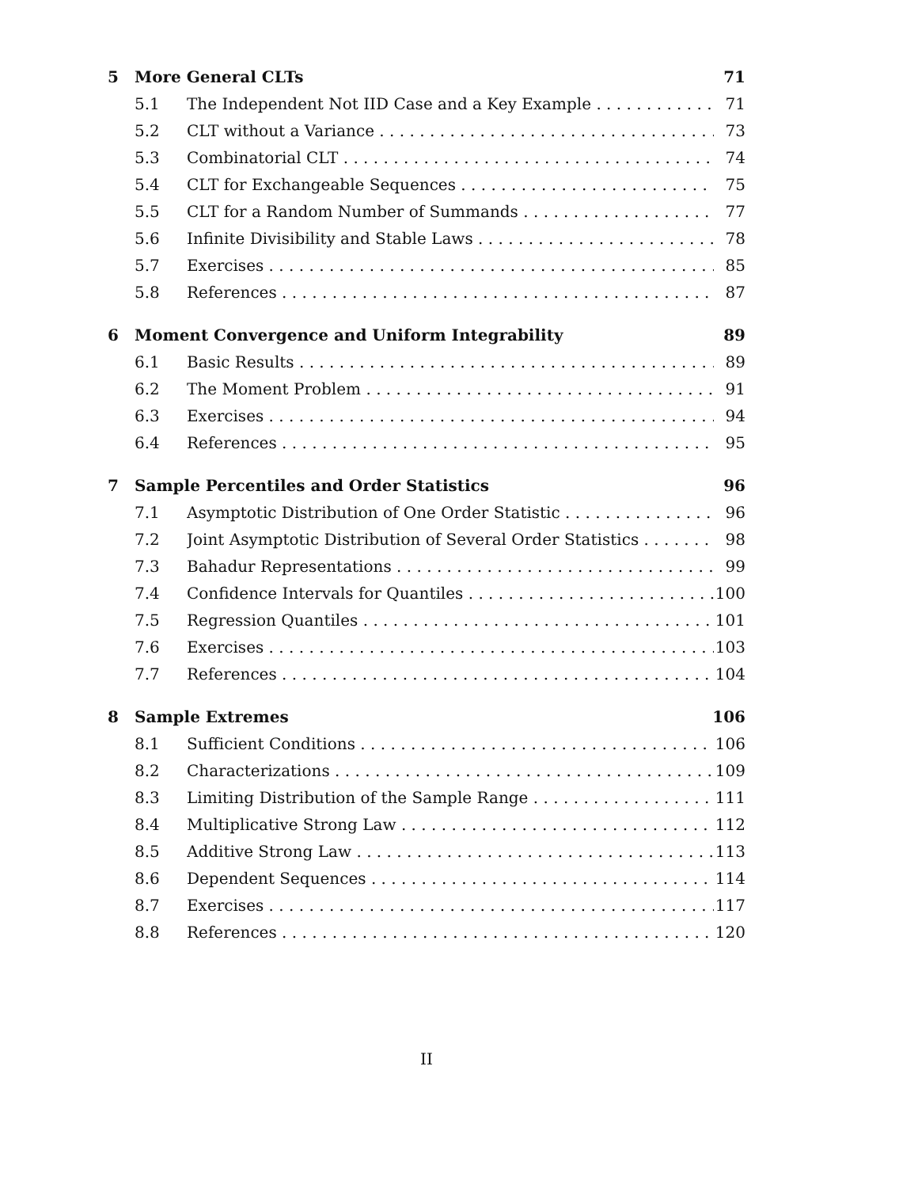5 More General CLTs 71
5.1 The Independent Not IID Case and a Key Example 71
5.2 CLT without a Variance 73
5.3 Combinatorial CLT 74
5.4 CLT for Exchangeable Sequences 75
5.5 CLT for a Random Number of Summands 77
5.6 Infinite Divisibility and Stable Laws 78
5.7 Exercises 85
5.8 References 87
6 Moment Convergence and Uniform Integrability 89
6.1 Basic Results 89
6.2 The Moment Problem 91
6.3 Exercises 94
6.4 References 95
7 Sample Percentiles and Order Statistics 96
7.1 Asymptotic Distribution of One Order Statistic 96
7.2 Joint Asymptotic Distribution of Several Order Statistics 98
7.3 Bahadur Representations 99
7.4 Confidence Intervals for Quantiles 100
7.5 Regression Quantiles 101
7.6 Exercises 103
7.7 References 104
8 Sample Extremes 106
8.1 Sufficient Conditions 106
8.2 Characterizations 109
8.3 Limiting Distribution of the Sample Range 111
8.4 Multiplicative Strong Law 112
8.5 Additive Strong Law 113
8.6 Dependent Sequences 114
8.7 Exercises 117
8.8 References 120
II